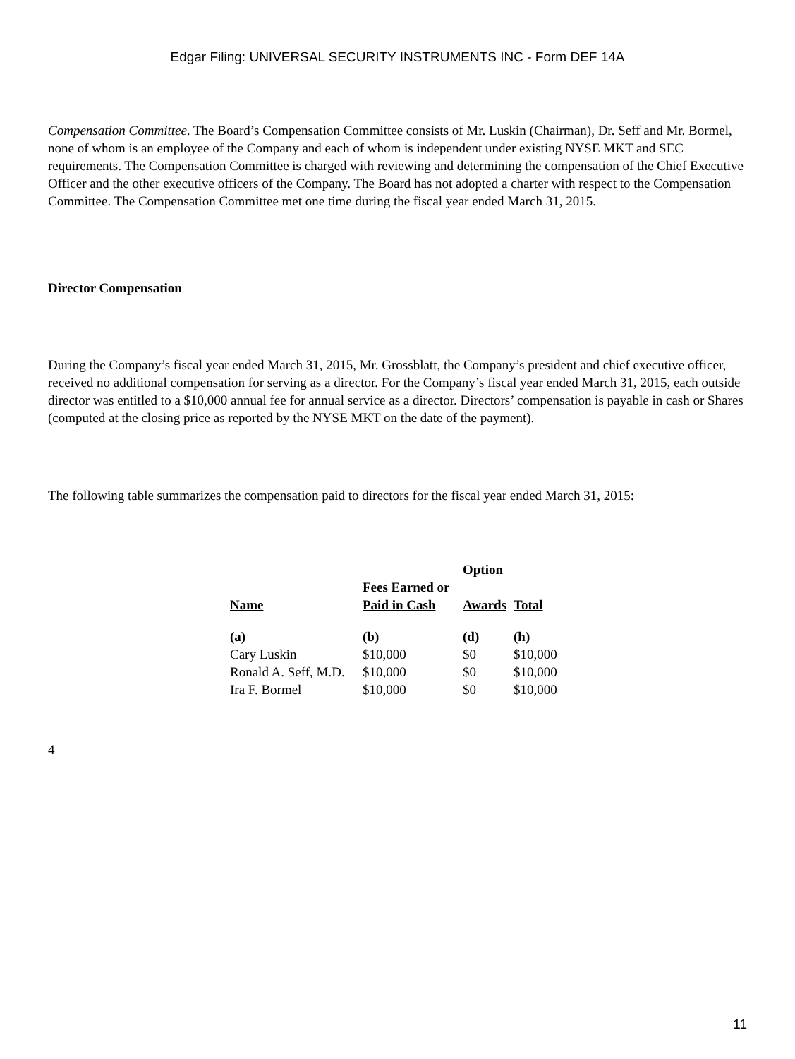Edgar Filing: UNIVERSAL SECURITY INSTRUMENTS INC - Form DEF 14A
Compensation Committee. The Board’s Compensation Committee consists of Mr. Luskin (Chairman), Dr. Seff and Mr. Bormel, none of whom is an employee of the Company and each of whom is independent under existing NYSE MKT and SEC requirements. The Compensation Committee is charged with reviewing and determining the compensation of the Chief Executive Officer and the other executive officers of the Company. The Board has not adopted a charter with respect to the Compensation Committee. The Compensation Committee met one time during the fiscal year ended March 31, 2015.
Director Compensation
During the Company’s fiscal year ended March 31, 2015, Mr. Grossblatt, the Company’s president and chief executive officer, received no additional compensation for serving as a director. For the Company’s fiscal year ended March 31, 2015, each outside director was entitled to a $10,000 annual fee for annual service as a director. Directors’ compensation is payable in cash or Shares (computed at the closing price as reported by the NYSE MKT on the date of the payment).
The following table summarizes the compensation paid to directors for the fiscal year ended March 31, 2015:
| Name | Fees Earned or Paid in Cash | Option Awards | Total |
| --- | --- | --- | --- |
| (a) | (b) | (d) | (h) |
| Cary Luskin | $10,000 | $0 | $10,000 |
| Ronald A. Seff, M.D. | $10,000 | $0 | $10,000 |
| Ira F. Bormel | $10,000 | $0 | $10,000 |
4
11